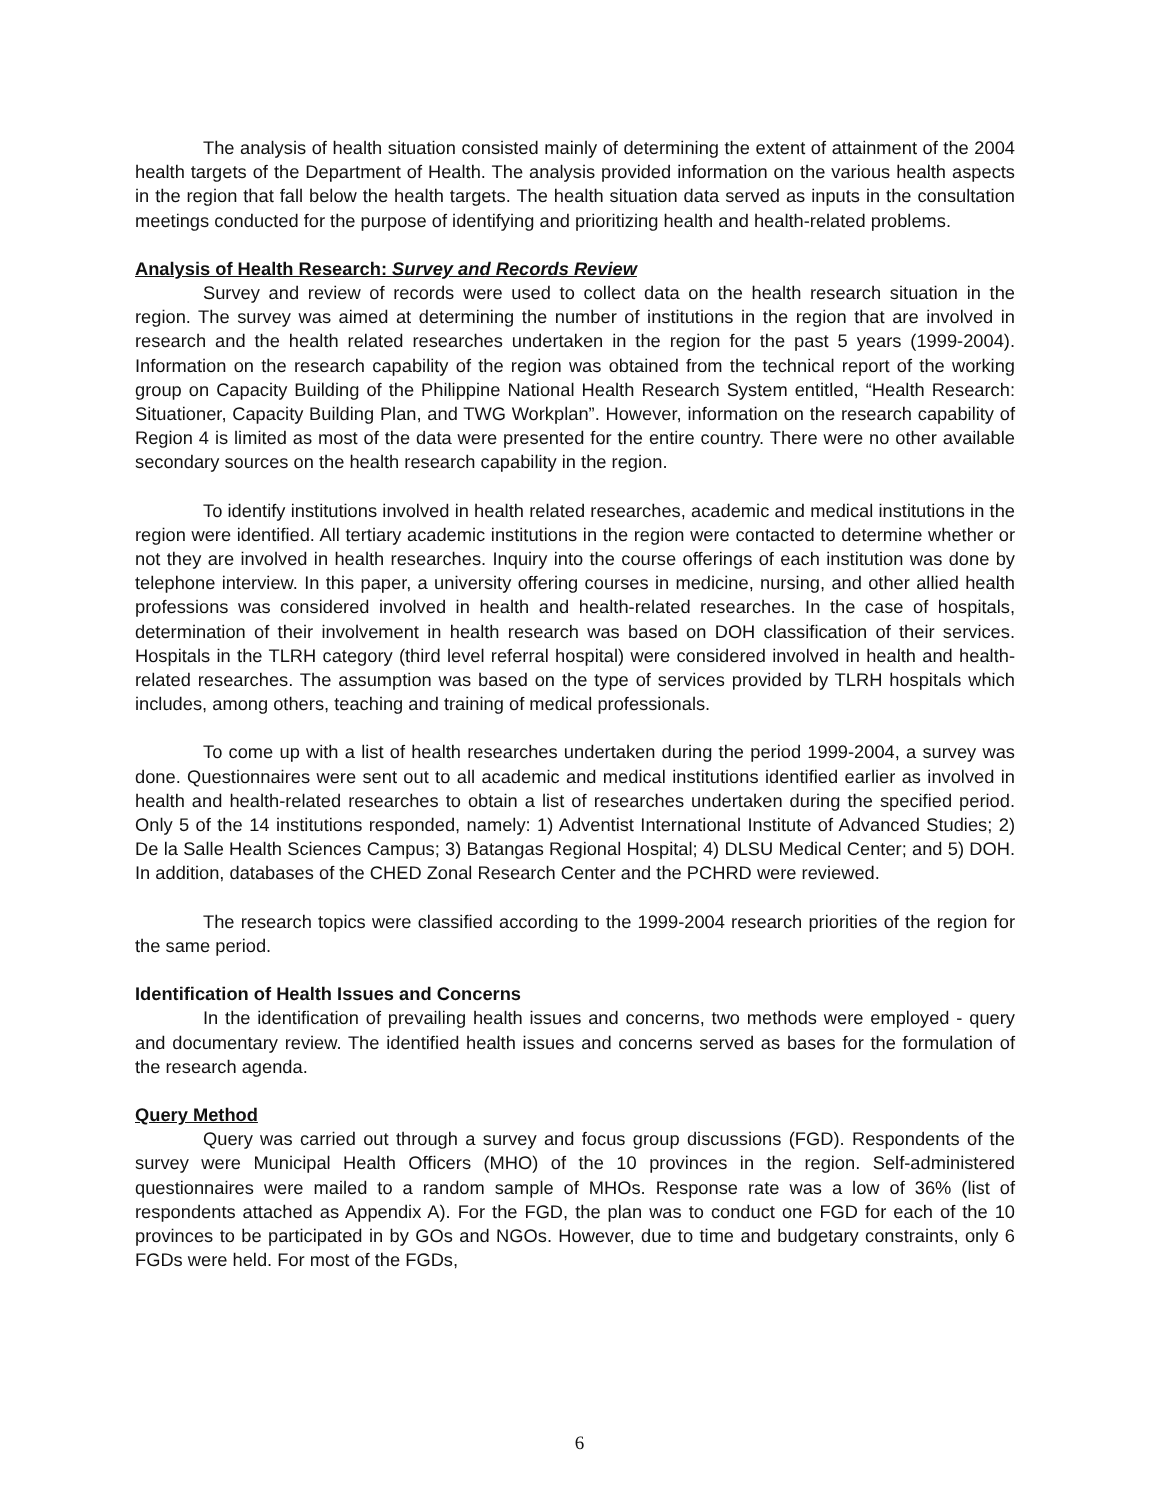The analysis of health situation consisted mainly of determining the extent of attainment of the 2004 health targets of the Department of Health. The analysis provided information on the various health aspects in the region that fall below the health targets. The health situation data served as inputs in the consultation meetings conducted for the purpose of identifying and prioritizing health and health-related problems.
Analysis of Health Research: Survey and Records Review
Survey and review of records were used to collect data on the health research situation in the region. The survey was aimed at determining the number of institutions in the region that are involved in research and the health related researches undertaken in the region for the past 5 years (1999-2004). Information on the research capability of the region was obtained from the technical report of the working group on Capacity Building of the Philippine National Health Research System entitled, “Health Research: Situationer, Capacity Building Plan, and TWG Workplan”. However, information on the research capability of Region 4 is limited as most of the data were presented for the entire country. There were no other available secondary sources on the health research capability in the region.
To identify institutions involved in health related researches, academic and medical institutions in the region were identified. All tertiary academic institutions in the region were contacted to determine whether or not they are involved in health researches. Inquiry into the course offerings of each institution was done by telephone interview. In this paper, a university offering courses in medicine, nursing, and other allied health professions was considered involved in health and health-related researches. In the case of hospitals, determination of their involvement in health research was based on DOH classification of their services. Hospitals in the TLRH category (third level referral hospital) were considered involved in health and health-related researches. The assumption was based on the type of services provided by TLRH hospitals which includes, among others, teaching and training of medical professionals.
To come up with a list of health researches undertaken during the period 1999-2004, a survey was done. Questionnaires were sent out to all academic and medical institutions identified earlier as involved in health and health-related researches to obtain a list of researches undertaken during the specified period. Only 5 of the 14 institutions responded, namely: 1) Adventist International Institute of Advanced Studies; 2) De la Salle Health Sciences Campus; 3) Batangas Regional Hospital; 4) DLSU Medical Center; and 5) DOH. In addition, databases of the CHED Zonal Research Center and the PCHRD were reviewed.
The research topics were classified according to the 1999-2004 research priorities of the region for the same period.
Identification of Health Issues and Concerns
In the identification of prevailing health issues and concerns, two methods were employed - query and documentary review. The identified health issues and concerns served as bases for the formulation of the research agenda.
Query Method
Query was carried out through a survey and focus group discussions (FGD). Respondents of the survey were Municipal Health Officers (MHO) of the 10 provinces in the region. Self-administered questionnaires were mailed to a random sample of MHOs. Response rate was a low of 36% (list of respondents attached as Appendix A). For the FGD, the plan was to conduct one FGD for each of the 10 provinces to be participated in by GOs and NGOs. However, due to time and budgetary constraints, only 6 FGDs were held. For most of the FGDs,
6